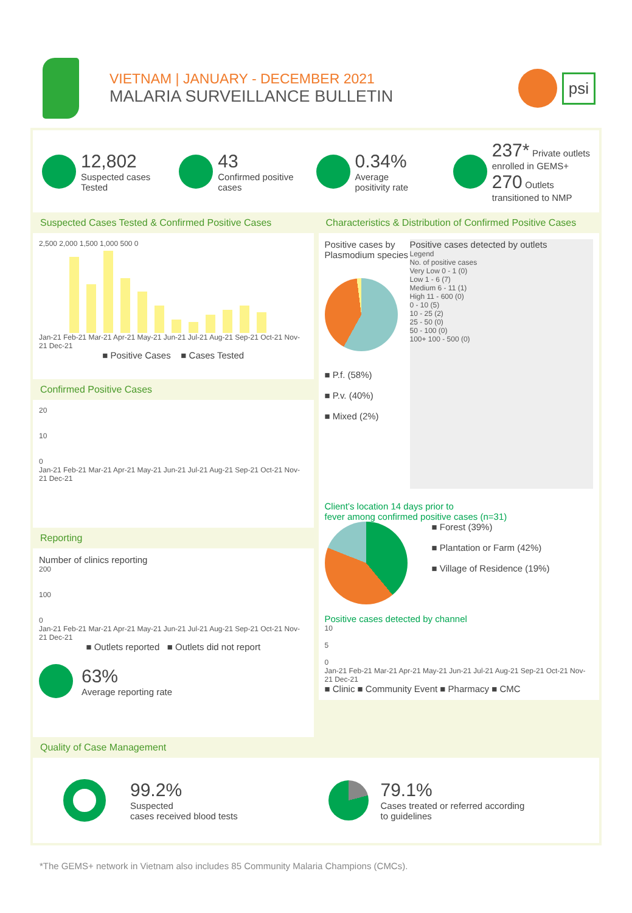VIETNAM | JANUARY - DECEMBER 2021
MALARIA SURVEILLANCE BULLETIN
psi
12,802
Suspected cases
Tested
43
Confirmed positive
cases
0.34%
Average
positivity rate
237* Private outlets enrolled in GEMS+
270 Outlets transitioned to NMP
Suspected Cases Tested & Confirmed Positive Cases
2,500 2,000 1,500 1,000 500 0
Jan-21 Feb-21 Mar-21 Apr-21 May-21 Jun-21 Jul-21 Aug-21 Sep-21 Oct-21 Nov-21 Dec-21
■ Positive Cases ■ Cases Tested
Confirmed Positive Cases
20
10
0
Jan-21 Feb-21 Mar-21 Apr-21 May-21 Jun-21 Jul-21 Aug-21 Sep-21 Oct-21 Nov-21 Dec-21
Reporting
Number of clinics reporting
200
100
0
Jan-21 Feb-21 Mar-21 Apr-21 May-21 Jun-21 Jul-21 Aug-21 Sep-21 Oct-21 Nov-21 Dec-21
■ Outlets reported ■ Outlets did not report
63%
Average reporting rate
Characteristics & Distribution of Confirmed Positive Cases
Positive cases by Plasmodium species
■ P.f. (58%)
■ P.v. (40%)
■ Mixed (2%)
Positive cases detected by outlets
Legend
No. of positive cases
Very Low 0 - 1 (0)
Low 1 - 6 (7)
Medium 6 - 11 (1)
High 11 - 600 (0)
0 - 10 (5)
10 - 25 (2)
25 - 50 (0)
50 - 100 (0)
100+ 100 - 500 (0)
Client’s location 14 days prior to
fever among confirmed positive cases (n=31)
■ Forest (39%)
■ Plantation or Farm (42%)
■ Village of Residence (19%)
Positive cases detected by channel
10
5
0
Jan-21 Feb-21 Mar-21 Apr-21 May-21 Jun-21 Jul-21 Aug-21 Sep-21 Oct-21 Nov-21 Dec-21
■ Clinic ■ Community Event ■ Pharmacy ■ CMC
Quality of Case Management
99.2%
Suspected
cases received blood tests
79.1%
Cases treated or referred according
to guidelines
*The GEMS+ network in Vietnam also includes 85 Community Malaria Champions (CMCs).